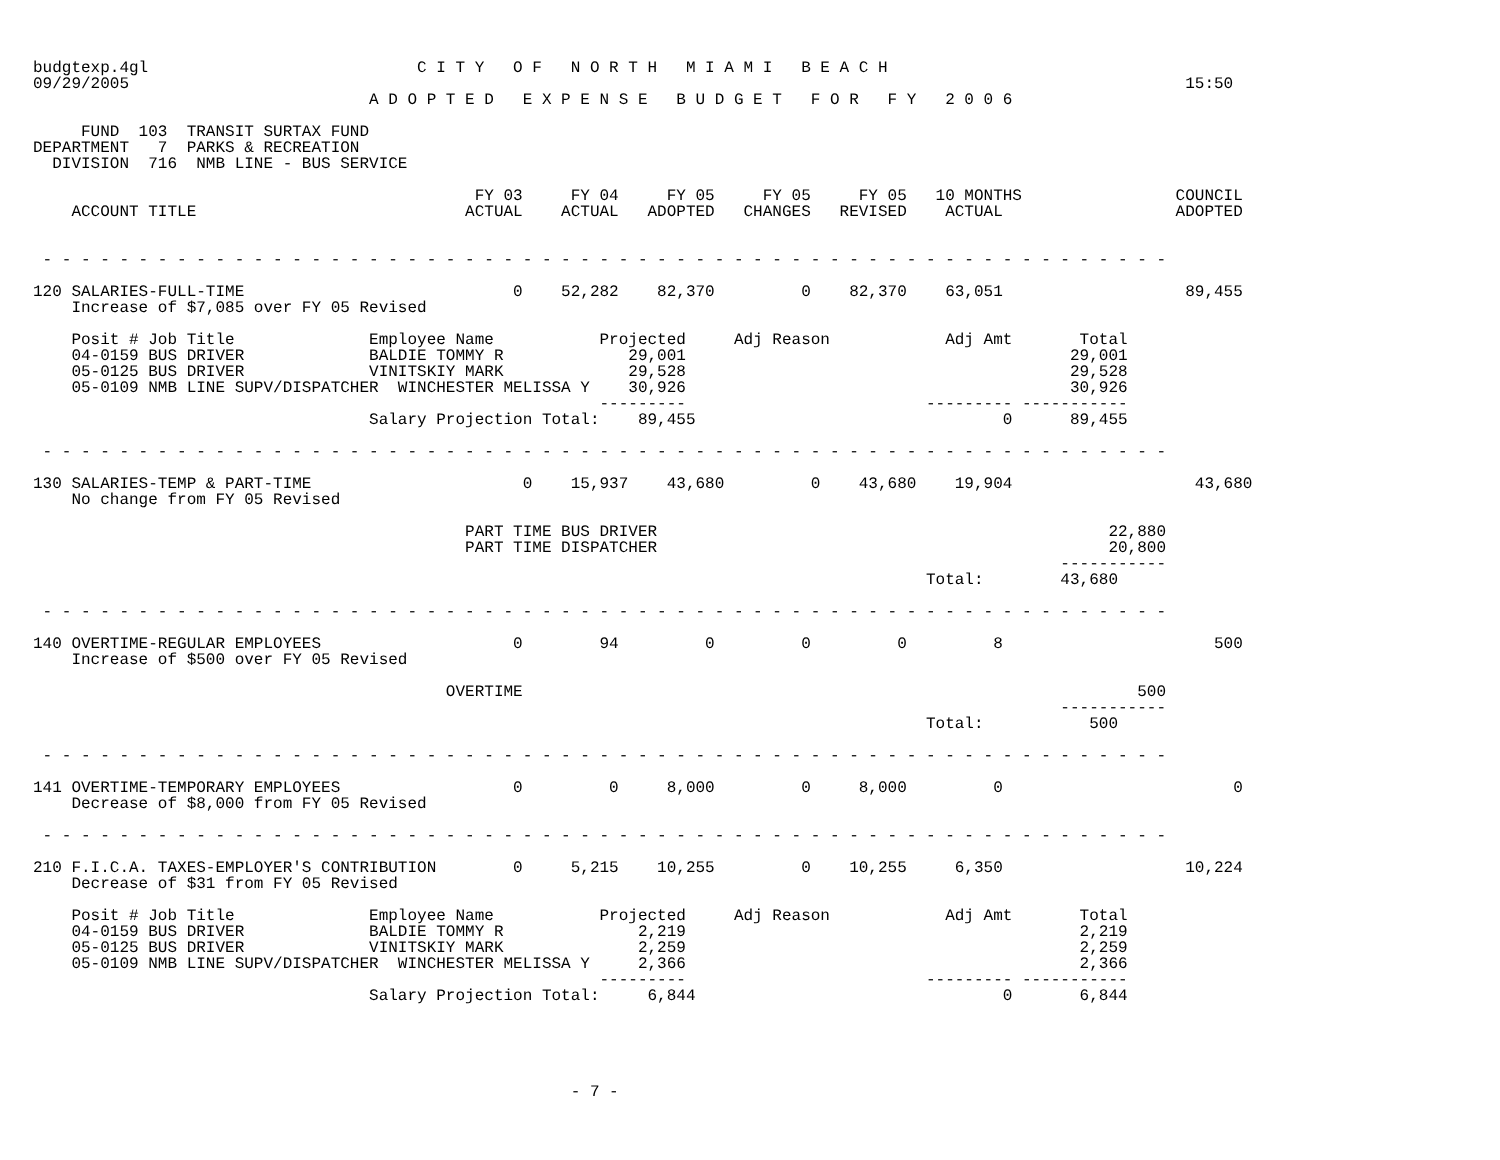budgtexp.4gl                            C I T Y   O F   N O R T H   M I A M I   B E A C H
09/29/2005                                                                                                              15:50
                                   A D O P T E D   E X P E N S E   B U D G E T   F O R   F Y   2 0 0 6

     FUND  103  TRANSIT SURTAX FUND
DEPARTMENT   7  PARKS & RECREATION
  DIVISION  716  NMB LINE - BUS SERVICE

                                              FY 03     FY 04     FY 05     FY 05     FY 05   10 MONTHS                COUNCIL
    ACCOUNT TITLE                            ACTUAL    ACTUAL   ADOPTED   CHANGES   REVISED    ACTUAL                  ADOPTED


 - - - - - - - - - - - - - - - - - - - - - - - - - - - - - - - - - - - - - - - - - - - - - - - - - - - - - - - - - - -

120 SALARIES-FULL-TIME                            0    52,282    82,370         0    82,370    63,051                   89,455
    Increase of $7,085 over FY 05 Revised

    Posit # Job Title              Employee Name           Projected     Adj Reason            Adj Amt       Total
    04-0159 BUS DRIVER             BALDIE TOMMY R             29,001                                        29,001
    05-0125 BUS DRIVER             VINITSKIY MARK             29,528                                        29,528
    05-0109 NMB LINE SUPV/DISPATCHER  WINCHESTER MELISSA Y    30,926                                        30,926
                                                           ---------                         --------- -----------
                                   Salary Projection Total:    89,455                                0      89,455

 - - - - - - - - - - - - - - - - - - - - - - - - - - - - - - - - - - - - - - - - - - - - - - - - - - - - - - - - - - -

130 SALARIES-TEMP & PART-TIME                      0    15,937    43,680         0    43,680    19,904                   43,680
    No change from FY 05 Revised

                                             PART TIME BUS DRIVER                                               22,880
                                             PART TIME DISPATCHER                                               20,800
                                                                                                           -----------
                                                                                             Total:        43,680

 - - - - - - - - - - - - - - - - - - - - - - - - - - - - - - - - - - - - - - - - - - - - - - - - - - - - - - - - - - -

140 OVERTIME-REGULAR EMPLOYEES                    0        94         0         0         0         8                      500
    Increase of $500 over FY 05 Revised

                                           OVERTIME                                                                500
                                                                                                           -----------
                                                                                             Total:           500

 - - - - - - - - - - - - - - - - - - - - - - - - - - - - - - - - - - - - - - - - - - - - - - - - - - - - - - - - - - -

141 OVERTIME-TEMPORARY EMPLOYEES                  0         0     8,000         0     8,000         0                        0
    Decrease of $8,000 from FY 05 Revised

 - - - - - - - - - - - - - - - - - - - - - - - - - - - - - - - - - - - - - - - - - - - - - - - - - - - - - - - - - - -

210 F.I.C.A. TAXES-EMPLOYER'S CONTRIBUTION        0     5,215    10,255         0    10,255     6,350                   10,224
    Decrease of $31 from FY 05 Revised

    Posit # Job Title              Employee Name           Projected     Adj Reason            Adj Amt       Total
    04-0159 BUS DRIVER             BALDIE TOMMY R              2,219                                         2,219
    05-0125 BUS DRIVER             VINITSKIY MARK              2,259                                         2,259
    05-0109 NMB LINE SUPV/DISPATCHER  WINCHESTER MELISSA Y     2,366                                         2,366
                                                           ---------                         --------- -----------
                                   Salary Projection Total:     6,844                                0       6,844





                                                        - 7 -